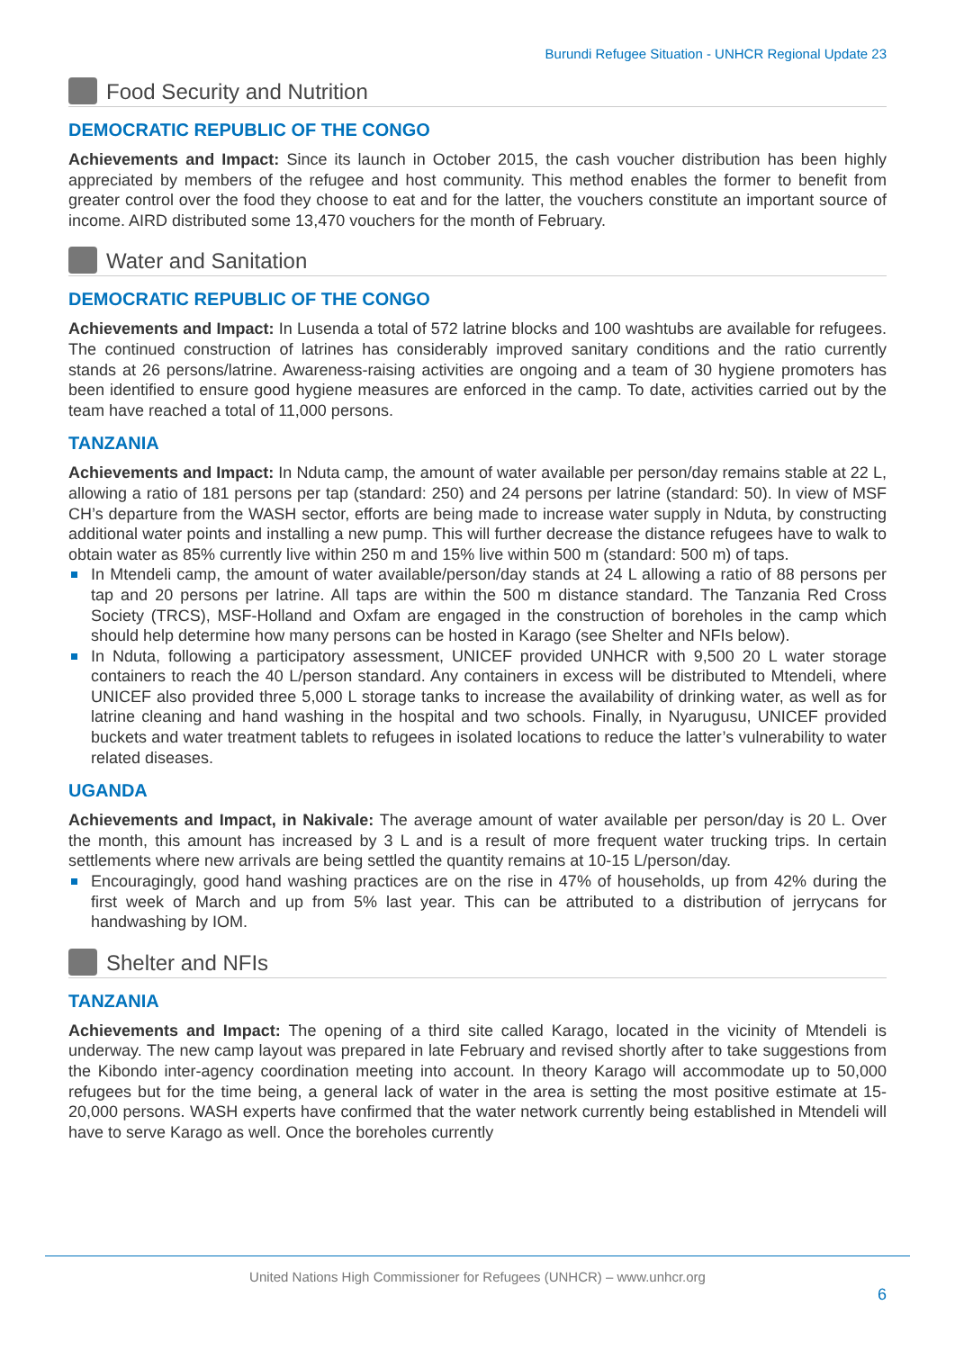Burundi Refugee Situation - UNHCR Regional Update 23
Food Security and Nutrition
DEMOCRATIC REPUBLIC OF THE CONGO
Achievements and Impact: Since its launch in October 2015, the cash voucher distribution has been highly appreciated by members of the refugee and host community. This method enables the former to benefit from greater control over the food they choose to eat and for the latter, the vouchers constitute an important source of income. AIRD distributed some 13,470 vouchers for the month of February.
Water and Sanitation
DEMOCRATIC REPUBLIC OF THE CONGO
Achievements and Impact: In Lusenda a total of 572 latrine blocks and 100 washtubs are available for refugees. The continued construction of latrines has considerably improved sanitary conditions and the ratio currently stands at 26 persons/latrine. Awareness-raising activities are ongoing and a team of 30 hygiene promoters has been identified to ensure good hygiene measures are enforced in the camp. To date, activities carried out by the team have reached a total of 11,000 persons.
TANZANIA
Achievements and Impact: In Nduta camp, the amount of water available per person/day remains stable at 22 L, allowing a ratio of 181 persons per tap (standard: 250) and 24 persons per latrine (standard: 50). In view of MSF CH’s departure from the WASH sector, efforts are being made to increase water supply in Nduta, by constructing additional water points and installing a new pump. This will further decrease the distance refugees have to walk to obtain water as 85% currently live within 250 m and 15% live within 500 m (standard: 500 m) of taps.
In Mtendeli camp, the amount of water available/person/day stands at 24 L allowing a ratio of 88 persons per tap and 20 persons per latrine. All taps are within the 500 m distance standard. The Tanzania Red Cross Society (TRCS), MSF-Holland and Oxfam are engaged in the construction of boreholes in the camp which should help determine how many persons can be hosted in Karago (see Shelter and NFIs below).
In Nduta, following a participatory assessment, UNICEF provided UNHCR with 9,500 20 L water storage containers to reach the 40 L/person standard. Any containers in excess will be distributed to Mtendeli, where UNICEF also provided three 5,000 L storage tanks to increase the availability of drinking water, as well as for latrine cleaning and hand washing in the hospital and two schools. Finally, in Nyarugusu, UNICEF provided buckets and water treatment tablets to refugees in isolated locations to reduce the latter’s vulnerability to water related diseases.
UGANDA
Achievements and Impact, in Nakivale: The average amount of water available per person/day is 20 L. Over the month, this amount has increased by 3 L and is a result of more frequent water trucking trips. In certain settlements where new arrivals are being settled the quantity remains at 10-15 L/person/day.
Encouragingly, good hand washing practices are on the rise in 47% of households, up from 42% during the first week of March and up from 5% last year. This can be attributed to a distribution of jerrycans for handwashing by IOM.
Shelter and NFIs
TANZANIA
Achievements and Impact: The opening of a third site called Karago, located in the vicinity of Mtendeli is underway. The new camp layout was prepared in late February and revised shortly after to take suggestions from the Kibondo inter-agency coordination meeting into account. In theory Karago will accommodate up to 50,000 refugees but for the time being, a general lack of water in the area is setting the most positive estimate at 15-20,000 persons. WASH experts have confirmed that the water network currently being established in Mtendeli will have to serve Karago as well. Once the boreholes currently
United Nations High Commissioner for Refugees (UNHCR) – www.unhcr.org
6